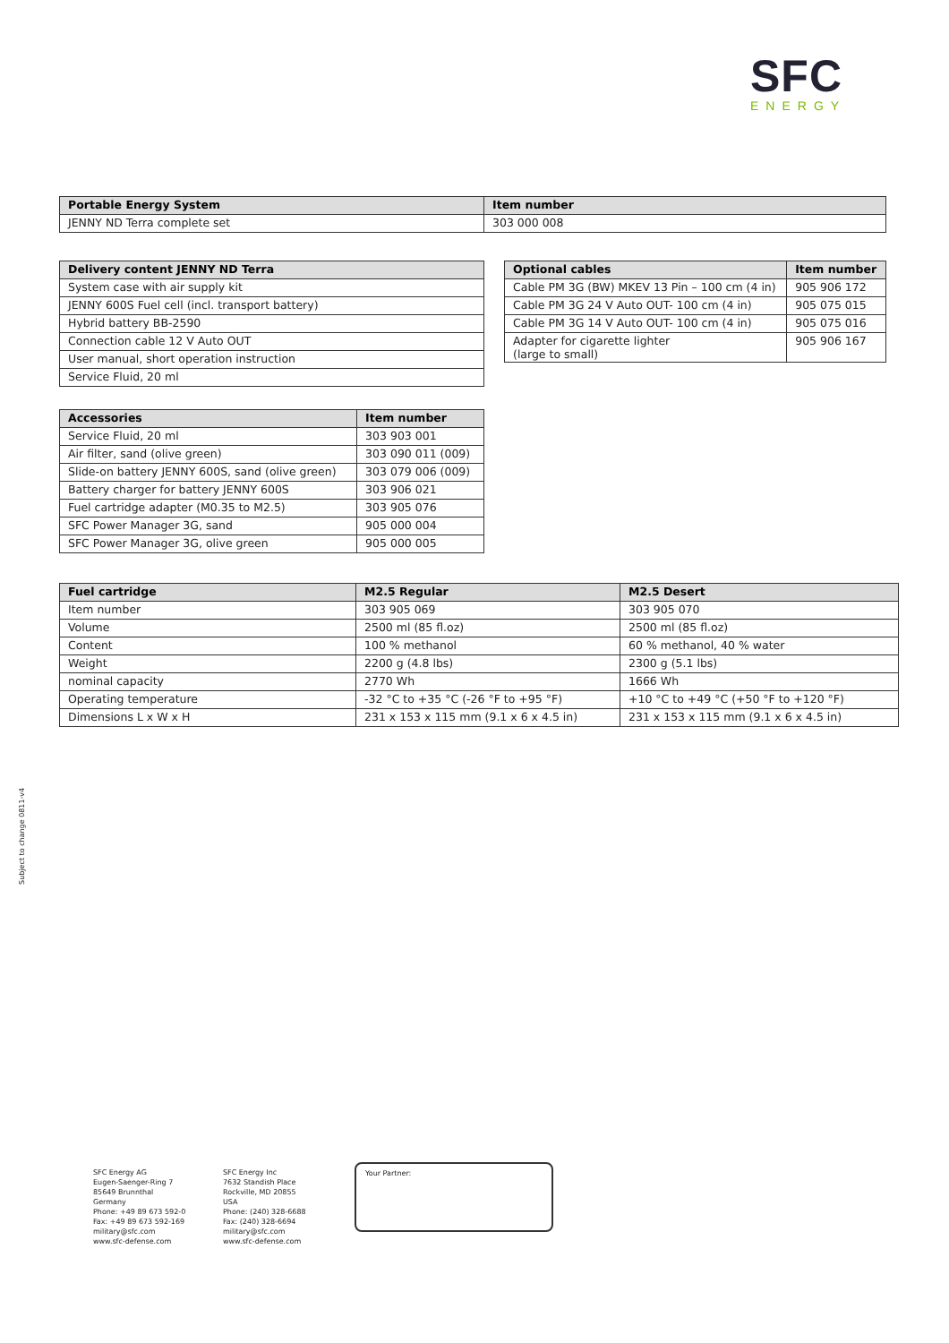SFC
ENERGY
| Portable Energy System | Item number |
| --- | --- |
| JENNY ND Terra complete set | 303 000 008 |
| Delivery content JENNY ND Terra |
| --- |
| System case with air supply kit |
| JENNY 600S Fuel cell (incl. transport battery) |
| Hybrid battery BB-2590 |
| Connection cable 12 V Auto OUT |
| User manual, short operation instruction |
| Service Fluid, 20 ml |
| Optional cables | Item number |
| --- | --- |
| Cable PM 3G (BW) MKEV 13 Pin – 100 cm (4 in) | 905 906 172 |
| Cable PM 3G 24 V Auto OUT- 100 cm (4 in) | 905 075 015 |
| Cable PM 3G 14 V Auto OUT- 100 cm (4 in) | 905 075 016 |
| Adapter for cigarette lighter (large to small) | 905 906 167 |
| Accessories | Item number |
| --- | --- |
| Service Fluid, 20 ml | 303 903 001 |
| Air filter, sand (olive green) | 303 090 011 (009) |
| Slide-on battery JENNY 600S, sand (olive green) | 303 079 006 (009) |
| Battery charger for battery JENNY 600S | 303 906 021 |
| Fuel cartridge adapter (M0.35 to M2.5) | 303 905 076 |
| SFC Power Manager 3G, sand | 905 000 004 |
| SFC Power Manager 3G, olive green | 905 000 005 |
| Fuel cartridge | M2.5 Regular | M2.5 Desert |
| --- | --- | --- |
| Item number | 303 905 069 | 303 905 070 |
| Volume | 2500 ml (85 fl.oz) | 2500 ml (85 fl.oz) |
| Content | 100 % methanol | 60 % methanol, 40 % water |
| Weight | 2200 g (4.8 lbs) | 2300 g (5.1 lbs) |
| nominal capacity | 2770 Wh | 1666 Wh |
| Operating temperature | -32 °C to +35 °C (-26 °F to +95 °F) | +10 °C to +49 °C (+50 °F to +120 °F) |
| Dimensions L x W x H | 231 x 153 x 115 mm (9.1 x 6 x 4.5 in) | 231 x 153 x 115 mm (9.1 x 6 x 4.5 in) |
Subject to change 0811-v4
SFC Energy AG
Eugen-Saenger-Ring 7
85649 Brunnthal
Germany
Phone: +49 89 673 592-0
Fax: +49 89 673 592-169
military@sfc.com
www.sfc-defense.com
SFC Energy Inc
7632 Standish Place
Rockville, MD 20855
USA
Phone: (240) 328-6688
Fax: (240) 328-6694
military@sfc.com
www.sfc-defense.com
Your Partner: